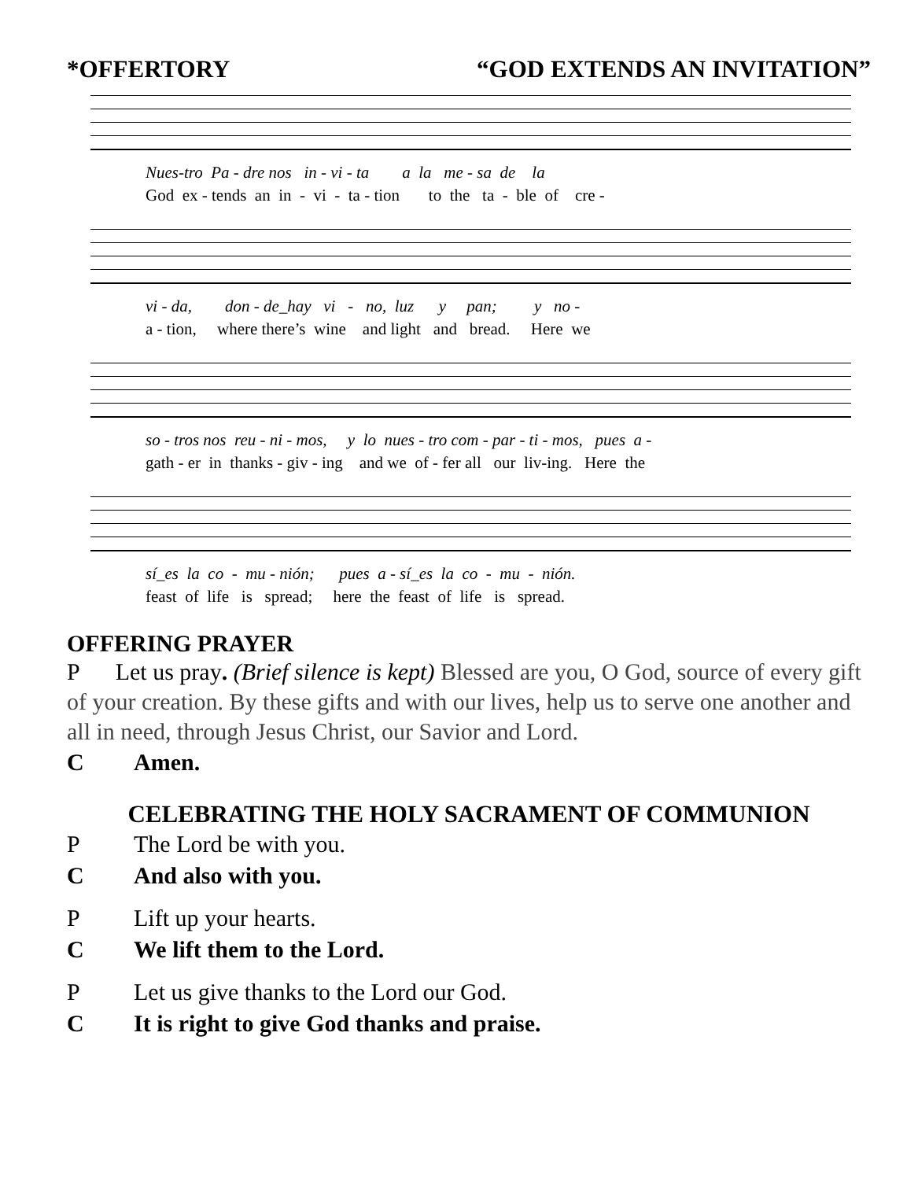*OFFERTORY “GOD EXTENDS AN INVITATION”
Nues-tro Pa - dre nos in - vi - ta a la me - sa de la
God ex - tends an in - vi - ta - tion to the ta - ble of cre -
vi - da, don - de_hay vi - no, luz y pan; y no -
a - tion, where there’s wine and light and bread. Here we
so - tros nos reu - ni - mos, y lo nues - tro com - par - ti - mos, pues a -
gath - er in thanks - giv - ing and we of - fer all our liv-ing. Here the
sí_es la co - mu - nión; pues a - sí_es la co - mu - nión.
feast of life is spread; here the feast of life is spread.
OFFERING PRAYER
P Let us pray. (Brief silence is kept) Blessed are you, O God, source of every gift of your creation. By these gifts and with our lives, help us to serve one another and all in need, through Jesus Christ, our Savior and Lord.
C Amen.
CELEBRATING THE HOLY SACRAMENT OF COMMUNION
P The Lord be with you.
C And also with you.
P Lift up your hearts.
C We lift them to the Lord.
P Let us give thanks to the Lord our God.
C It is right to give God thanks and praise.